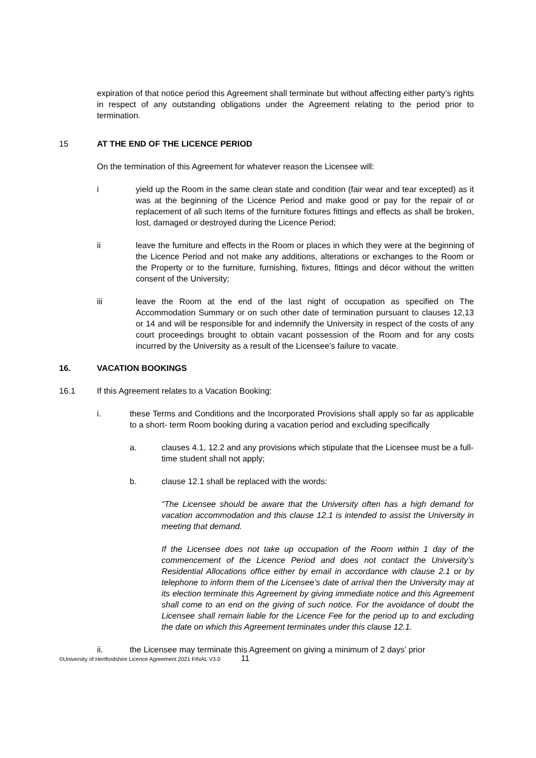expiration of that notice period this Agreement shall terminate but without affecting either party’s rights in respect of any outstanding obligations under the Agreement relating to the period prior to termination.
15 AT THE END OF THE LICENCE PERIOD
On the termination of this Agreement for whatever reason the Licensee will:
i yield up the Room in the same clean state and condition (fair wear and tear excepted) as it was at the beginning of the Licence Period and make good or pay for the repair of or replacement of all such items of the furniture fixtures fittings and effects as shall be broken, lost, damaged or destroyed during the Licence Period;
ii leave the furniture and effects in the Room or places in which they were at the beginning of the Licence Period and not make any additions, alterations or exchanges to the Room or the Property or to the furniture, furnishing, fixtures, fittings and décor without the written consent of the University;
iii leave the Room at the end of the last night of occupation as specified on The Accommodation Summary or on such other date of termination pursuant to clauses 12,13 or 14 and will be responsible for and indemnify the University in respect of the costs of any court proceedings brought to obtain vacant possession of the Room and for any costs incurred by the University as a result of the Licensee’s failure to vacate.
16. VACATION BOOKINGS
16.1 If this Agreement relates to a Vacation Booking:
i. these Terms and Conditions and the Incorporated Provisions shall apply so far as applicable to a short- term Room booking during a vacation period and excluding specifically
a. clauses 4.1, 12.2 and any provisions which stipulate that the Licensee must be a full-time student shall not apply;
b. clause 12.1 shall be replaced with the words:
“The Licensee should be aware that the University often has a high demand for vacation accommodation and this clause 12.1 is intended to assist the University in meeting that demand.
If the Licensee does not take up occupation of the Room within 1 day of the commencement of the Licence Period and does not contact the University’s Residential Allocations office either by email in accordance with clause 2.1 or by telephone to inform them of the Licensee’s date of arrival then the University may at its election terminate this Agreement by giving immediate notice and this Agreement shall come to an end on the giving of such notice. For the avoidance of doubt the Licensee shall remain liable for the Licence Fee for the period up to and excluding the date on which this Agreement terminates under this clause 12.1.
ii. the Licensee may terminate this Agreement on giving a minimum of 2 days’ prior
©University of Hertfordshire Licence Agreement 2021 FINAL V3.0 11